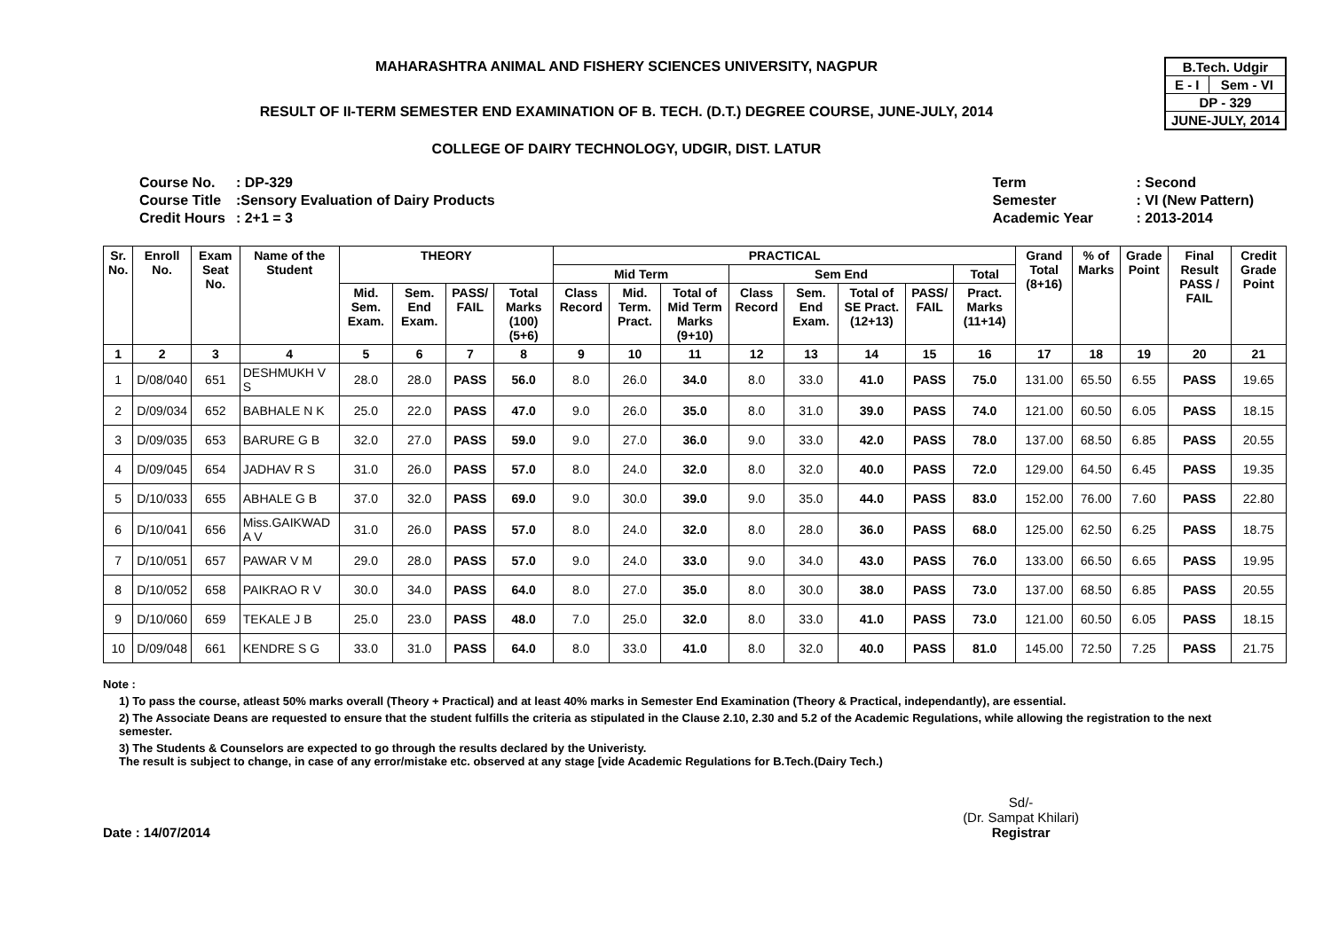| B.Tech. Udgir | |
| E - I | Sem - VI |
| DP - 329 | |
| JUNE-JULY, 2014 | |
MAHARASHTRA ANIMAL AND FISHERY SCIENCES UNIVERSITY, NAGPUR
RESULT OF II-TERM SEMESTER END EXAMINATION OF B. TECH. (D.T.) DEGREE COURSE, JUNE-JULY, 2014
COLLEGE OF DAIRY TECHNOLOGY, UDGIR, DIST. LATUR
| Course No. | : DP-329 |
| Course Title | :Sensory Evaluation of Dairy Products |
| Credit Hours | : 2+1 = 3 |
| Term | : Second |
| Semester | : VI (New Pattern) |
| Academic Year | : 2013-2014 |
| Sr. No. | Enroll No. | Exam Seat No. | Name of the Student | THEORY | | | | PRACTICAL | | | | | | | | Grand Total (8+16) | % of Marks | Grade Point | Final Result PASS / FAIL | Credit Grade Point |
| --- | --- | --- | --- | --- | --- | --- | --- | --- | --- | --- | --- | --- | --- | --- | --- | --- | --- | --- | --- | --- |
| | | | | | | | | Mid Term | | | Sem End | | | | Total | | | | | |
| | | | | Mid. Sem. Exam. | Sem. End Exam. | PASS/ FAIL | Total Marks (100) (5+6) | Class Record | Mid. Term. Pract. | Total of Mid Term Marks (9+10) | Class Record | Sem. End Exam. | Total of SE Pract. (12+13) | PASS/ FAIL | Pract. Marks (11+14) | | | | | |
| 1 | 2 | 3 | 4 | 5 | 6 | 7 | 8 | 9 | 10 | 11 | 12 | 13 | 14 | 15 | 16 | 17 | 18 | 19 | 20 | 21 |
| 1 | D/08/040 | 651 | DESHMUKH V S | 28.0 | 28.0 | PASS | 56.0 | 8.0 | 26.0 | 34.0 | 8.0 | 33.0 | 41.0 | PASS | 75.0 | 131.00 | 65.50 | 6.55 | PASS | 19.65 |
| 2 | D/09/034 | 652 | BABHALE N K | 25.0 | 22.0 | PASS | 47.0 | 9.0 | 26.0 | 35.0 | 8.0 | 31.0 | 39.0 | PASS | 74.0 | 121.00 | 60.50 | 6.05 | PASS | 18.15 |
| 3 | D/09/035 | 653 | BARURE G B | 32.0 | 27.0 | PASS | 59.0 | 9.0 | 27.0 | 36.0 | 9.0 | 33.0 | 42.0 | PASS | 78.0 | 137.00 | 68.50 | 6.85 | PASS | 20.55 |
| 4 | D/09/045 | 654 | JADHAV R S | 31.0 | 26.0 | PASS | 57.0 | 8.0 | 24.0 | 32.0 | 8.0 | 32.0 | 40.0 | PASS | 72.0 | 129.00 | 64.50 | 6.45 | PASS | 19.35 |
| 5 | D/10/033 | 655 | ABHALE G B | 37.0 | 32.0 | PASS | 69.0 | 9.0 | 30.0 | 39.0 | 9.0 | 35.0 | 44.0 | PASS | 83.0 | 152.00 | 76.00 | 7.60 | PASS | 22.80 |
| 6 | D/10/041 | 656 | Miss.GAIKWAD A V | 31.0 | 26.0 | PASS | 57.0 | 8.0 | 24.0 | 32.0 | 8.0 | 28.0 | 36.0 | PASS | 68.0 | 125.00 | 62.50 | 6.25 | PASS | 18.75 |
| 7 | D/10/051 | 657 | PAWAR V M | 29.0 | 28.0 | PASS | 57.0 | 9.0 | 24.0 | 33.0 | 9.0 | 34.0 | 43.0 | PASS | 76.0 | 133.00 | 66.50 | 6.65 | PASS | 19.95 |
| 8 | D/10/052 | 658 | PAIKRAO R V | 30.0 | 34.0 | PASS | 64.0 | 8.0 | 27.0 | 35.0 | 8.0 | 30.0 | 38.0 | PASS | 73.0 | 137.00 | 68.50 | 6.85 | PASS | 20.55 |
| 9 | D/10/060 | 659 | TEKALE J B | 25.0 | 23.0 | PASS | 48.0 | 7.0 | 25.0 | 32.0 | 8.0 | 33.0 | 41.0 | PASS | 73.0 | 121.00 | 60.50 | 6.05 | PASS | 18.15 |
| 10 | D/09/048 | 661 | KENDRE S G | 33.0 | 31.0 | PASS | 64.0 | 8.0 | 33.0 | 41.0 | 8.0 | 32.0 | 40.0 | PASS | 81.0 | 145.00 | 72.50 | 7.25 | PASS | 21.75 |
Note :
1) To pass the course, atleast 50% marks overall (Theory + Practical) and at least 40% marks in Semester End Examination (Theory & Practical, independantly), are essential.
2) The Associate Deans are requested to ensure that the student fulfills the criteria as stipulated in the Clause 2.10, 2.30 and 5.2 of the Academic Regulations, while allowing the registration to the next semester.
3) The Students & Counselors are expected to go through the results declared by the Univeristy.
The result is subject to change, in case of any error/mistake etc. observed at any stage [vide Academic Regulations for B.Tech.(Dairy Tech.)
Date : 14/07/2014 Sd/-
(Dr. Sampat Khilari)
Registrar